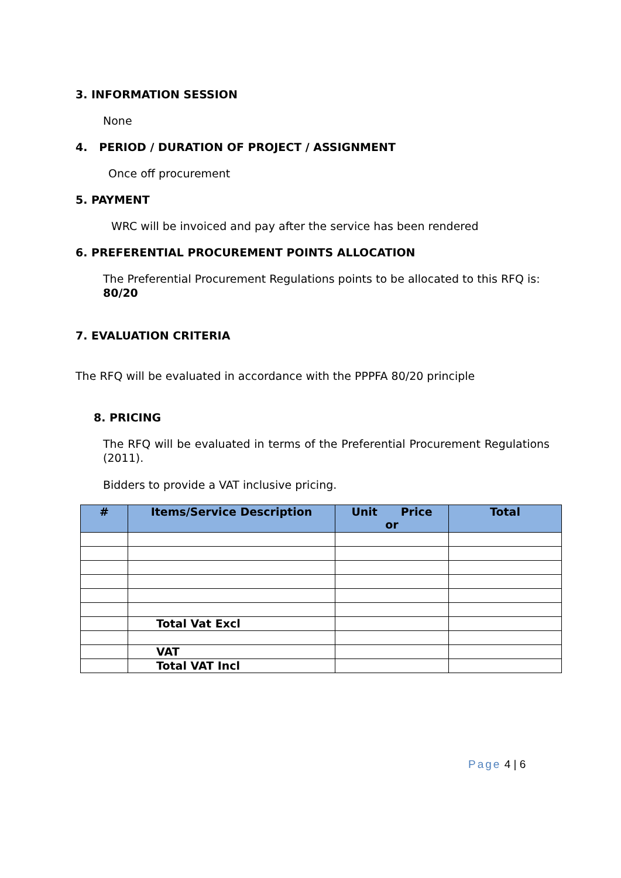3. INFORMATION SESSION
None
4. PERIOD / DURATION OF PROJECT / ASSIGNMENT
Once off procurement
5. PAYMENT
WRC will be invoiced and pay after the service has been rendered
6. PREFERENTIAL PROCUREMENT POINTS ALLOCATION
The Preferential Procurement Regulations points to be allocated to this RFQ is: 80/20
7. EVALUATION CRITERIA
The RFQ will be evaluated in accordance with the PPPFA 80/20 principle
8. PRICING
The RFQ will be evaluated in terms of the Preferential Procurement Regulations (2011).
Bidders to provide a VAT inclusive pricing.
| # | Items/Service Description | Unit Price or | Total |
| --- | --- | --- | --- |
| | Total Vat Excl | | |
| | VAT | | |
| | Total VAT Incl | | |
Page 4 | 6